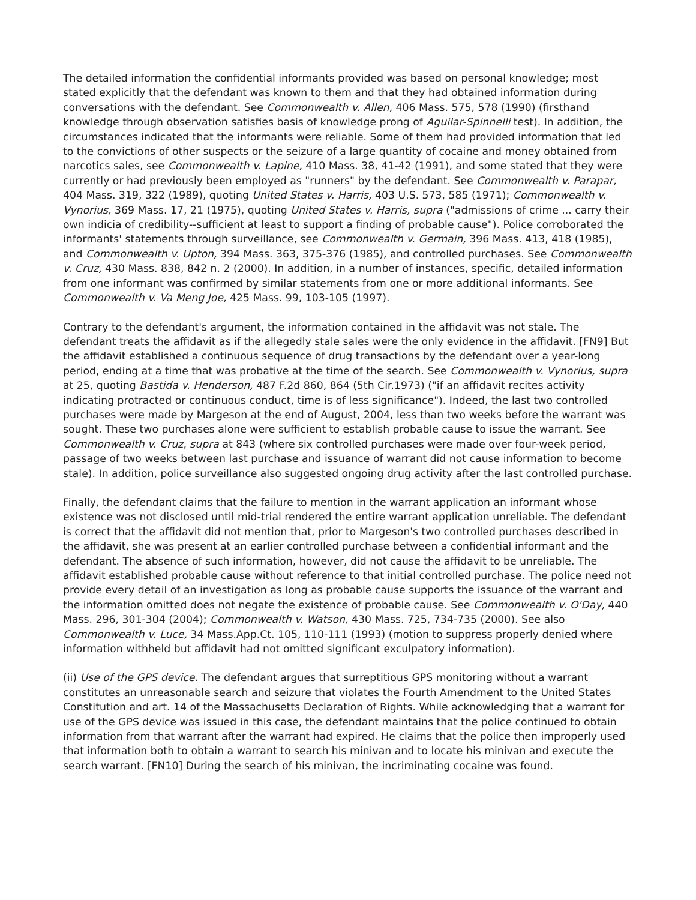The detailed information the confidential informants provided was based on personal knowledge; most stated explicitly that the defendant was known to them and that they had obtained information during conversations with the defendant. See Commonwealth v. Allen, 406 Mass. 575, 578 (1990) (firsthand knowledge through observation satisfies basis of knowledge prong of Aguilar-Spinnelli test). In addition, the circumstances indicated that the informants were reliable. Some of them had provided information that led to the convictions of other suspects or the seizure of a large quantity of cocaine and money obtained from narcotics sales, see Commonwealth v. Lapine, 410 Mass. 38, 41-42 (1991), and some stated that they were currently or had previously been employed as "runners" by the defendant. See Commonwealth v. Parapar, 404 Mass. 319, 322 (1989), quoting United States v. Harris, 403 U.S. 573, 585 (1971); Commonwealth v. Vynorius, 369 Mass. 17, 21 (1975), quoting United States v. Harris, supra ("admissions of crime ... carry their own indicia of credibility--sufficient at least to support a finding of probable cause"). Police corroborated the informants' statements through surveillance, see Commonwealth v. Germain, 396 Mass. 413, 418 (1985), and Commonwealth v. Upton, 394 Mass. 363, 375-376 (1985), and controlled purchases. See Commonwealth v. Cruz, 430 Mass. 838, 842 n. 2 (2000). In addition, in a number of instances, specific, detailed information from one informant was confirmed by similar statements from one or more additional informants. See Commonwealth v. Va Meng Joe, 425 Mass. 99, 103-105 (1997).
Contrary to the defendant's argument, the information contained in the affidavit was not stale. The defendant treats the affidavit as if the allegedly stale sales were the only evidence in the affidavit. [FN9] But the affidavit established a continuous sequence of drug transactions by the defendant over a year-long period, ending at a time that was probative at the time of the search. See Commonwealth v. Vynorius, supra at 25, quoting Bastida v. Henderson, 487 F.2d 860, 864 (5th Cir.1973) ("if an affidavit recites activity indicating protracted or continuous conduct, time is of less significance"). Indeed, the last two controlled purchases were made by Margeson at the end of August, 2004, less than two weeks before the warrant was sought. These two purchases alone were sufficient to establish probable cause to issue the warrant. See Commonwealth v. Cruz, supra at 843 (where six controlled purchases were made over four-week period, passage of two weeks between last purchase and issuance of warrant did not cause information to become stale). In addition, police surveillance also suggested ongoing drug activity after the last controlled purchase.
Finally, the defendant claims that the failure to mention in the warrant application an informant whose existence was not disclosed until mid-trial rendered the entire warrant application unreliable. The defendant is correct that the affidavit did not mention that, prior to Margeson's two controlled purchases described in the affidavit, she was present at an earlier controlled purchase between a confidential informant and the defendant. The absence of such information, however, did not cause the affidavit to be unreliable. The affidavit established probable cause without reference to that initial controlled purchase. The police need not provide every detail of an investigation as long as probable cause supports the issuance of the warrant and the information omitted does not negate the existence of probable cause. See Commonwealth v. O'Day, 440 Mass. 296, 301-304 (2004); Commonwealth v. Watson, 430 Mass. 725, 734-735 (2000). See also Commonwealth v. Luce, 34 Mass.App.Ct. 105, 110-111 (1993) (motion to suppress properly denied where information withheld but affidavit had not omitted significant exculpatory information).
(ii) Use of the GPS device. The defendant argues that surreptitious GPS monitoring without a warrant constitutes an unreasonable search and seizure that violates the Fourth Amendment to the United States Constitution and art. 14 of the Massachusetts Declaration of Rights. While acknowledging that a warrant for use of the GPS device was issued in this case, the defendant maintains that the police continued to obtain information from that warrant after the warrant had expired. He claims that the police then improperly used that information both to obtain a warrant to search his minivan and to locate his minivan and execute the search warrant. [FN10] During the search of his minivan, the incriminating cocaine was found.